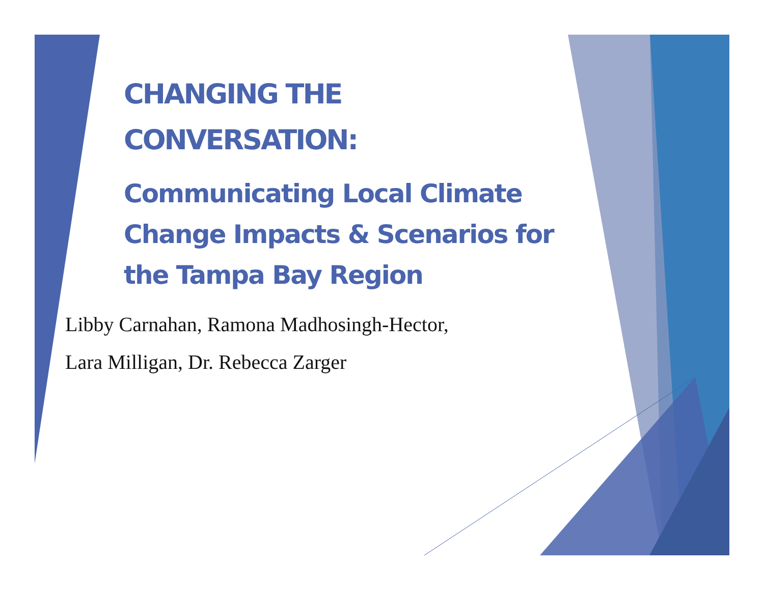CHANGING THE
CONVERSATION:
Communicating Local Climate Change Impacts & Scenarios for the Tampa Bay Region
Libby Carnahan, Ramona Madhosingh-Hector,
Lara Milligan, Dr. Rebecca Zarger